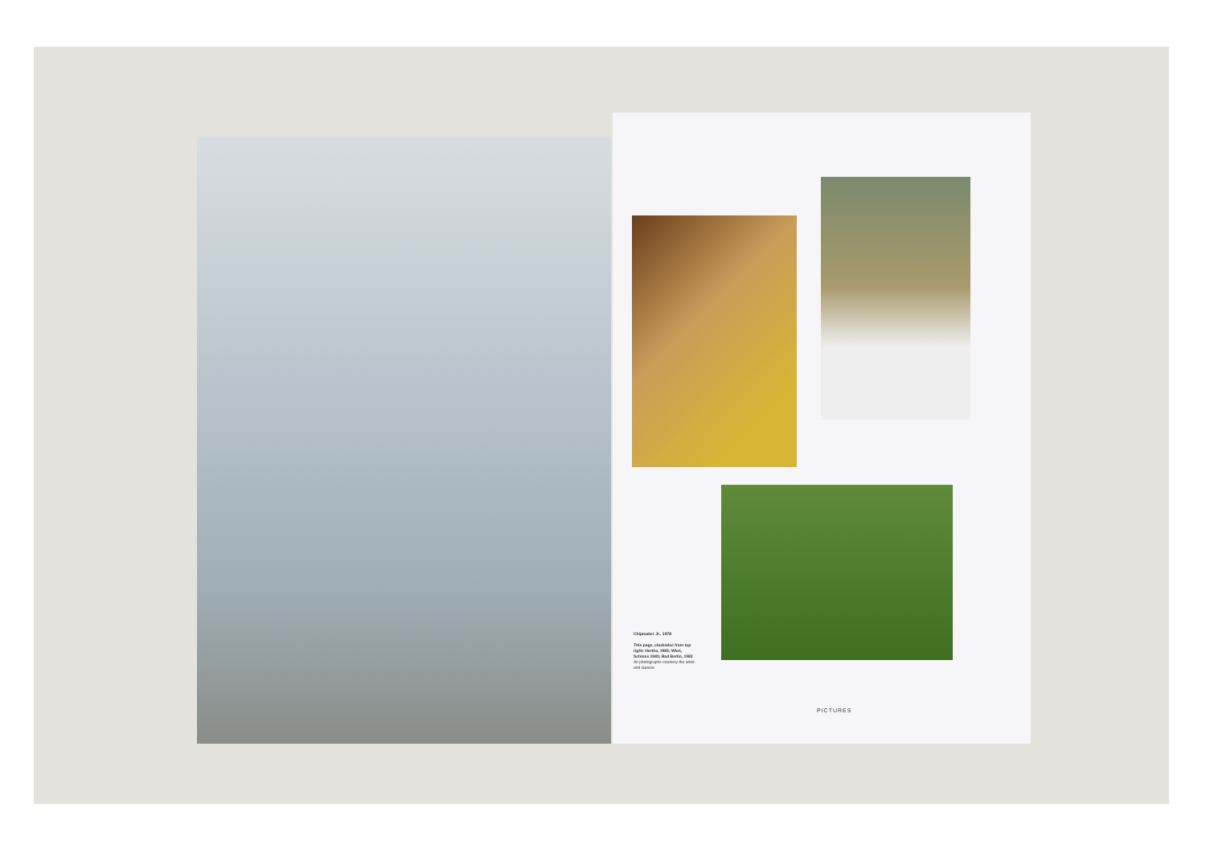Chipmaker Jr., 1978
This page, clockwise from top right: Hertha, 1983; Wien, Schloss 1983; Bad Berlin, 1983
All photographs courtesy the artist and Galerie
PICTURES